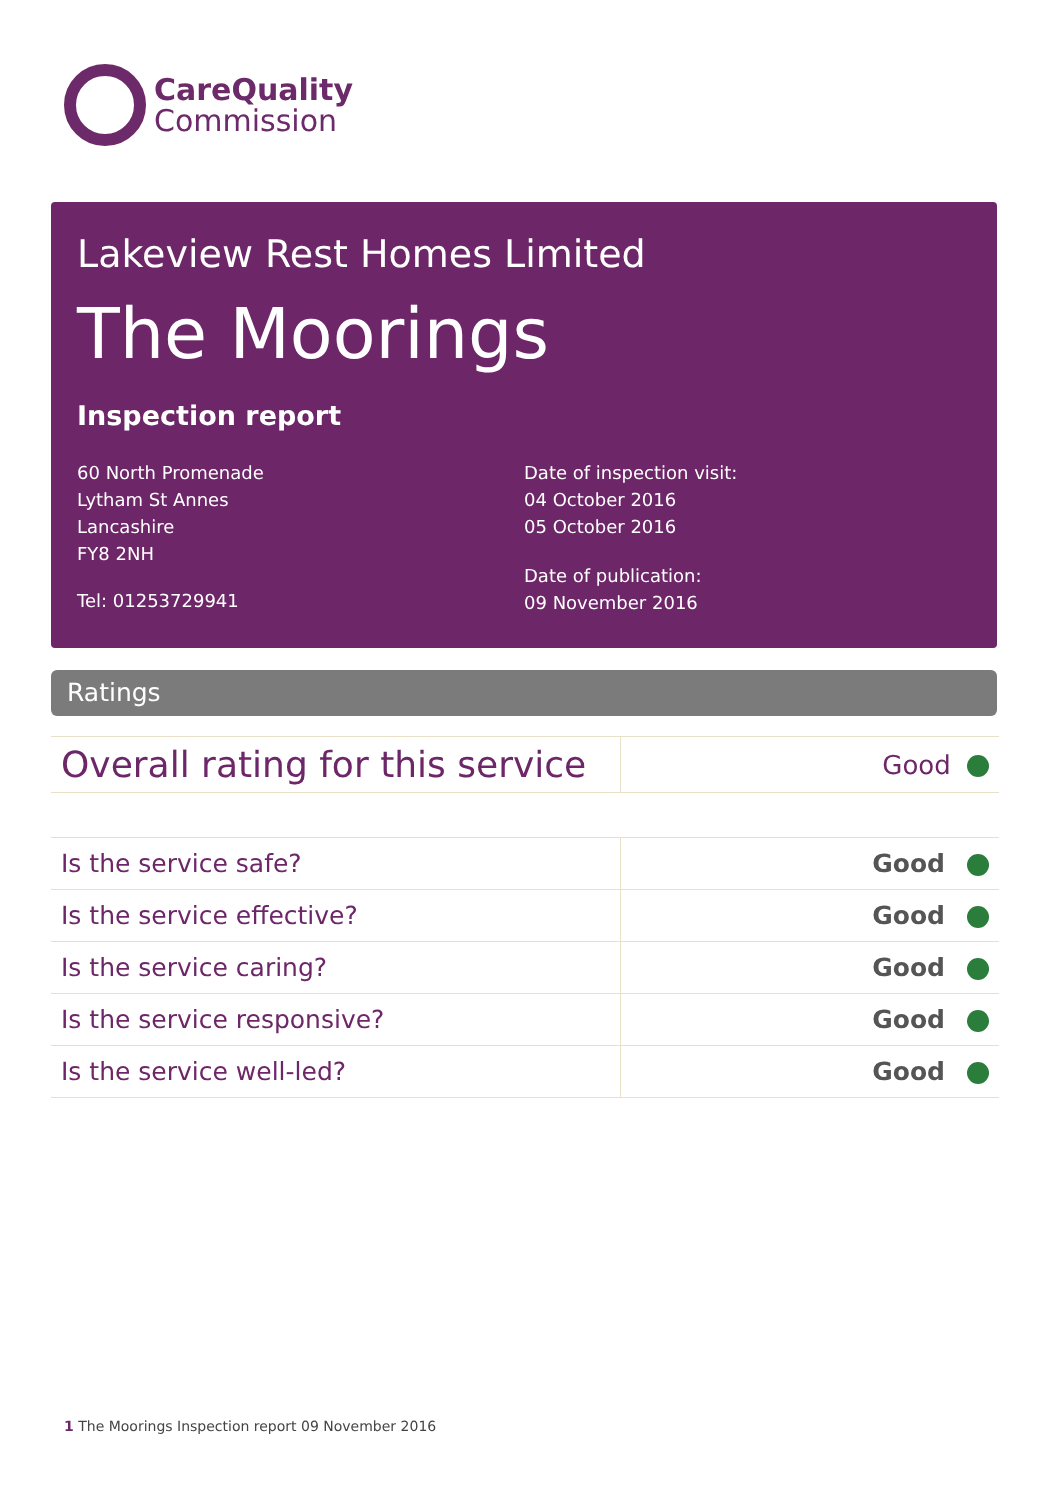CareQuality
Commission
Lakeview Rest Homes Limited
The Moorings
Inspection report
60 North Promenade
Lytham St Annes
Lancashire
FY8 2NH
Tel: 01253729941
Date of inspection visit:
04 October 2016
05 October 2016
Date of publication:
09 November 2016
Ratings
| Overall rating for this service | Good |
| Is the service safe? | Good |
| Is the service effective? | Good |
| Is the service caring? | Good |
| Is the service responsive? | Good |
| Is the service well-led? | Good |
1 The Moorings Inspection report 09 November 2016